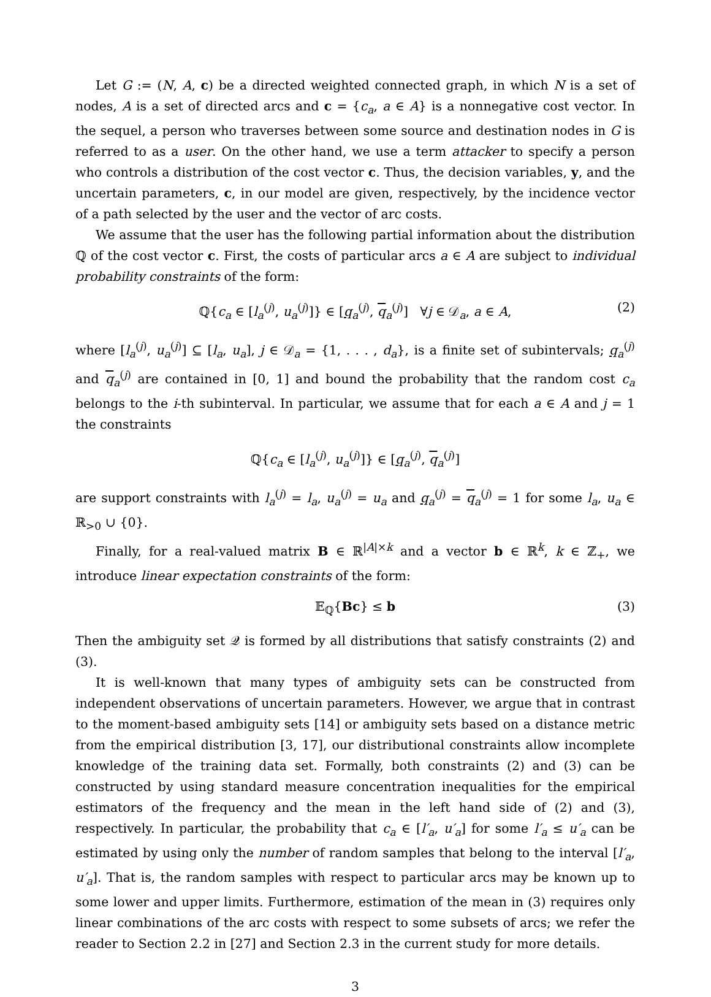Let G := (N, A, c) be a directed weighted connected graph, in which N is a set of nodes, A is a set of directed arcs and c = {c<sub>a</sub>, a ∈ A} is a nonnegative cost vector. In the sequel, a person who traverses between some source and destination nodes in G is referred to as a user. On the other hand, we use a term attacker to specify a person who controls a distribution of the cost vector c. Thus, the decision variables, y, and the uncertain parameters, c, in our model are given, respectively, by the incidence vector of a path selected by the user and the vector of arc costs.
We assume that the user has the following partial information about the distribution ℚ of the cost vector c. First, the costs of particular arcs a ∈ A are subject to individual probability constraints of the form:
ℚ{c<sub>a</sub> ∈ [l<sub>a</sub><sup>(j)</sup>, u<sub>a</sub><sup>(j)</sup>]} ∈ [q<sub>a</sub><sup>(j)</sup>, q<sub>a</sub><sup>(j)</sup>] ∀j ∈ 𝒟<sub>a</sub>, a ∈ A, (2)
where [l<sub>a</sub><sup>(j)</sup>, u<sub>a</sub><sup>(j)</sup>] ⊆ [l<sub>a</sub>, u<sub>a</sub>], j ∈ 𝒟<sub>a</sub> = {1, . . . , d<sub>a</sub>}, is a finite set of subintervals; q<sub>a</sub><sup>(j)</sup> and q<sub>a</sub><sup>(j)</sup> are contained in [0, 1] and bound the probability that the random cost c<sub>a</sub> belongs to the i-th subinterval. In particular, we assume that for each a ∈ A and j = 1 the constraints
ℚ{c<sub>a</sub> ∈ [l<sub>a</sub><sup>(j)</sup>, u<sub>a</sub><sup>(j)</sup>]} ∈ [q<sub>a</sub><sup>(j)</sup>, q<sub>a</sub><sup>(j)</sup>]
are support constraints with l<sub>a</sub><sup>(j)</sup> = l<sub>a</sub>, u<sub>a</sub><sup>(j)</sup> = u<sub>a</sub> and q<sub>a</sub><sup>(j)</sup> = q<sub>a</sub><sup>(j)</sup> = 1 for some l<sub>a</sub>, u<sub>a</sub> ∈ ℝ<sub>>0</sub> ∪ {0}.
Finally, for a real-valued matrix B ∈ ℝ<sup>|A|×k</sup> and a vector b ∈ ℝ<sup>k</sup>, k ∈ ℤ<sub>+</sub>, we introduce linear expectation constraints of the form:
𝔼<sub>ℚ</sub>{Bc} ≤ b (3)
Then the ambiguity set 𝒬 is formed by all distributions that satisfy constraints (2) and (3).
It is well-known that many types of ambiguity sets can be constructed from independent observations of uncertain parameters. However, we argue that in contrast to the moment-based ambiguity sets [14] or ambiguity sets based on a distance metric from the empirical distribution [3, 17], our distributional constraints allow incomplete knowledge of the training data set. Formally, both constraints (2) and (3) can be constructed by using standard measure concentration inequalities for the empirical estimators of the frequency and the mean in the left hand side of (2) and (3), respectively. In particular, the probability that c<sub>a</sub> ∈ [l′<sub>a</sub>, u′<sub>a</sub>] for some l′<sub>a</sub> ≤ u′<sub>a</sub> can be estimated by using only the number of random samples that belong to the interval [l′<sub>a</sub>, u′<sub>a</sub>]. That is, the random samples with respect to particular arcs may be known up to some lower and upper limits. Furthermore, estimation of the mean in (3) requires only linear combinations of the arc costs with respect to some subsets of arcs; we refer the reader to Section 2.2 in [27] and Section 2.3 in the current study for more details.
3